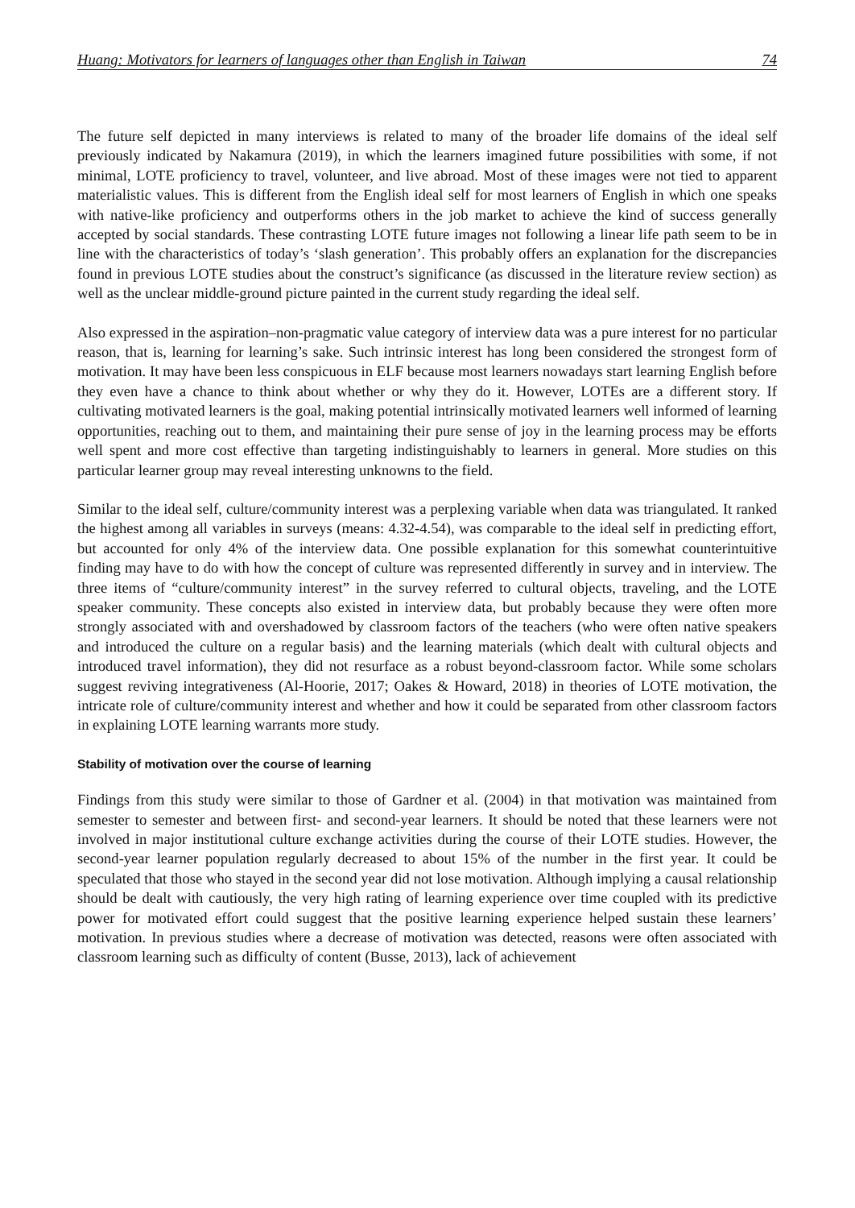Huang: Motivators for learners of languages other than English in Taiwan 74
The future self depicted in many interviews is related to many of the broader life domains of the ideal self previously indicated by Nakamura (2019), in which the learners imagined future possibilities with some, if not minimal, LOTE proficiency to travel, volunteer, and live abroad. Most of these images were not tied to apparent materialistic values. This is different from the English ideal self for most learners of English in which one speaks with native-like proficiency and outperforms others in the job market to achieve the kind of success generally accepted by social standards. These contrasting LOTE future images not following a linear life path seem to be in line with the characteristics of today’s ‘slash generation’. This probably offers an explanation for the discrepancies found in previous LOTE studies about the construct’s significance (as discussed in the literature review section) as well as the unclear middle-ground picture painted in the current study regarding the ideal self.
Also expressed in the aspiration–non-pragmatic value category of interview data was a pure interest for no particular reason, that is, learning for learning’s sake. Such intrinsic interest has long been considered the strongest form of motivation. It may have been less conspicuous in ELF because most learners nowadays start learning English before they even have a chance to think about whether or why they do it. However, LOTEs are a different story. If cultivating motivated learners is the goal, making potential intrinsically motivated learners well informed of learning opportunities, reaching out to them, and maintaining their pure sense of joy in the learning process may be efforts well spent and more cost effective than targeting indistinguishably to learners in general. More studies on this particular learner group may reveal interesting unknowns to the field.
Similar to the ideal self, culture/community interest was a perplexing variable when data was triangulated. It ranked the highest among all variables in surveys (means: 4.32-4.54), was comparable to the ideal self in predicting effort, but accounted for only 4% of the interview data. One possible explanation for this somewhat counterintuitive finding may have to do with how the concept of culture was represented differently in survey and in interview. The three items of “culture/community interest” in the survey referred to cultural objects, traveling, and the LOTE speaker community. These concepts also existed in interview data, but probably because they were often more strongly associated with and overshadowed by classroom factors of the teachers (who were often native speakers and introduced the culture on a regular basis) and the learning materials (which dealt with cultural objects and introduced travel information), they did not resurface as a robust beyond-classroom factor. While some scholars suggest reviving integrativeness (Al-Hoorie, 2017; Oakes & Howard, 2018) in theories of LOTE motivation, the intricate role of culture/community interest and whether and how it could be separated from other classroom factors in explaining LOTE learning warrants more study.
Stability of motivation over the course of learning
Findings from this study were similar to those of Gardner et al. (2004) in that motivation was maintained from semester to semester and between first- and second-year learners. It should be noted that these learners were not involved in major institutional culture exchange activities during the course of their LOTE studies. However, the second-year learner population regularly decreased to about 15% of the number in the first year. It could be speculated that those who stayed in the second year did not lose motivation. Although implying a causal relationship should be dealt with cautiously, the very high rating of learning experience over time coupled with its predictive power for motivated effort could suggest that the positive learning experience helped sustain these learners’ motivation. In previous studies where a decrease of motivation was detected, reasons were often associated with classroom learning such as difficulty of content (Busse, 2013), lack of achievement